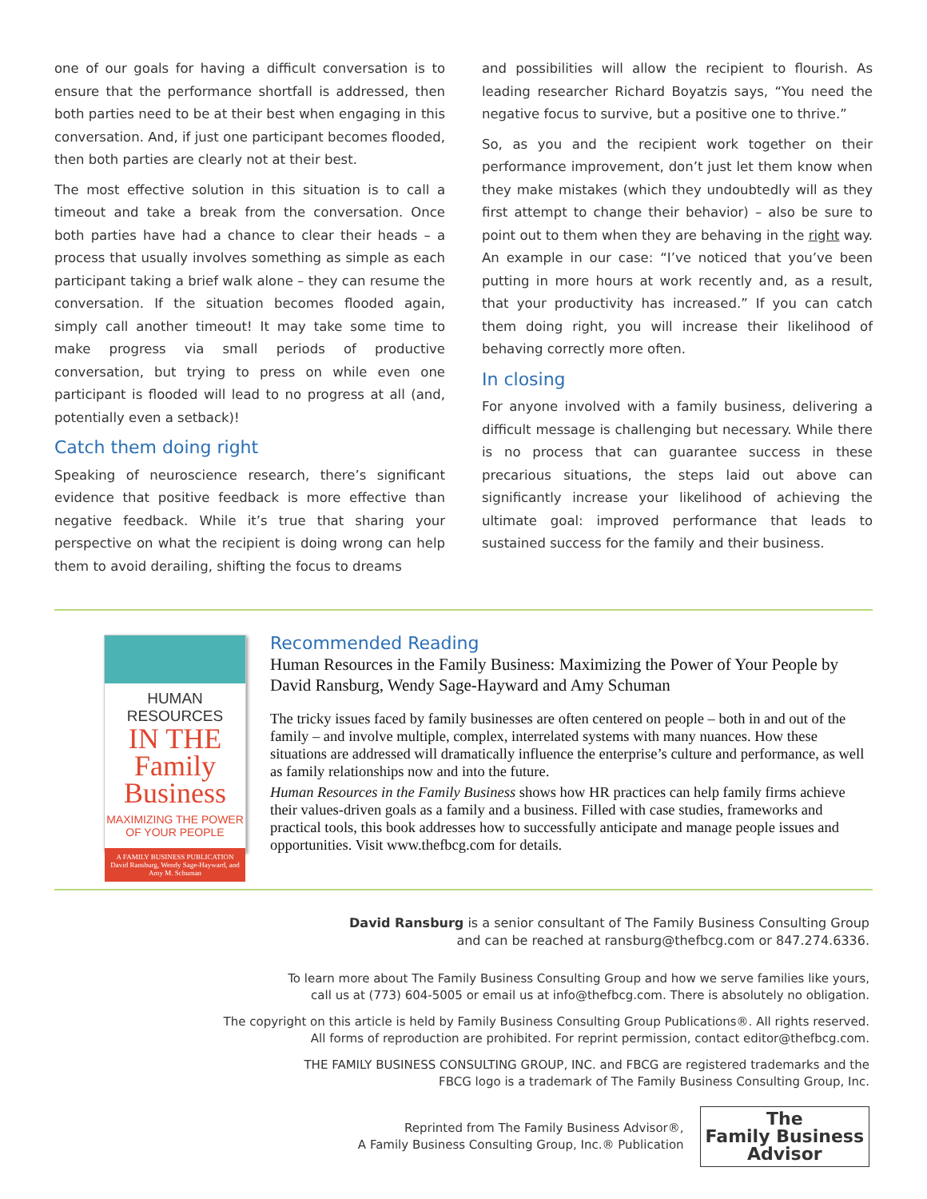one of our goals for having a difficult conversation is to ensure that the performance shortfall is addressed, then both parties need to be at their best when engaging in this conversation. And, if just one participant becomes flooded, then both parties are clearly not at their best.
The most effective solution in this situation is to call a timeout and take a break from the conversation. Once both parties have had a chance to clear their heads – a process that usually involves something as simple as each participant taking a brief walk alone – they can resume the conversation. If the situation becomes flooded again, simply call another timeout! It may take some time to make progress via small periods of productive conversation, but trying to press on while even one participant is flooded will lead to no progress at all (and, potentially even a setback)!
Catch them doing right
Speaking of neuroscience research, there’s significant evidence that positive feedback is more effective than negative feedback. While it’s true that sharing your perspective on what the recipient is doing wrong can help them to avoid derailing, shifting the focus to dreams
and possibilities will allow the recipient to flourish. As leading researcher Richard Boyatzis says, “You need the negative focus to survive, but a positive one to thrive.”
So, as you and the recipient work together on their performance improvement, don’t just let them know when they make mistakes (which they undoubtedly will as they first attempt to change their behavior) – also be sure to point out to them when they are behaving in the right way. An example in our case: “I’ve noticed that you’ve been putting in more hours at work recently and, as a result, that your productivity has increased.” If you can catch them doing right, you will increase their likelihood of behaving correctly more often.
In closing
For anyone involved with a family business, delivering a difficult message is challenging but necessary. While there is no process that can guarantee success in these precarious situations, the steps laid out above can significantly increase your likelihood of achieving the ultimate goal: improved performance that leads to sustained success for the family and their business.
HUMAN RESOURCES
IN THE Family Business
MAXIMIZING THE POWER OF YOUR PEOPLE
A FAMILY BUSINESS PUBLICATION David Ransburg, Wendy Sage-Hayward, and Amy M. Schuman
Recommended Reading
Human Resources in the Family Business: Maximizing the Power of Your People by David Ransburg, Wendy Sage-Hayward and Amy Schuman
The tricky issues faced by family businesses are often centered on people – both in and out of the family – and involve multiple, complex, interrelated systems with many nuances. How these situations are addressed will dramatically influence the enterprise’s culture and performance, as well as family relationships now and into the future.
Human Resources in the Family Business shows how HR practices can help family firms achieve their values-driven goals as a family and a business. Filled with case studies, frameworks and practical tools, this book addresses how to successfully anticipate and manage people issues and opportunities. Visit www.thefbcg.com for details.
David Ransburg is a senior consultant of The Family Business Consulting Group
and can be reached at ransburg@thefbcg.com or 847.274.6336.
To learn more about The Family Business Consulting Group and how we serve families like yours,
call us at (773) 604-5005 or email us at info@thefbcg.com. There is absolutely no obligation.
The copyright on this article is held by Family Business Consulting Group Publications®. All rights reserved.
All forms of reproduction are prohibited. For reprint permission, contact editor@thefbcg.com.
THE FAMILY BUSINESS CONSULTING GROUP, INC. and FBCG are registered trademarks and the
FBCG logo is a trademark of The Family Business Consulting Group, Inc.
Reprinted from The Family Business Advisor®,
A Family Business Consulting Group, Inc.® Publication
The
Family Business
Advisor